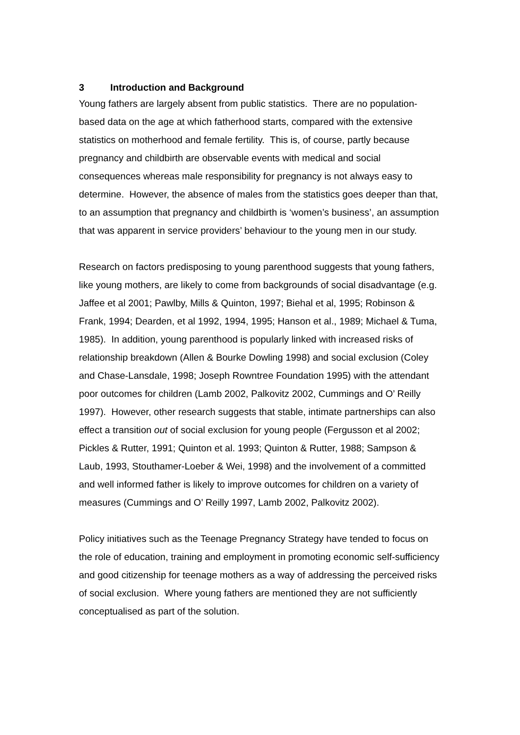3 Introduction and Background
Young fathers are largely absent from public statistics. There are no population- based data on the age at which fatherhood starts, compared with the extensive statistics on motherhood and female fertility. This is, of course, partly because pregnancy and childbirth are observable events with medical and social consequences whereas male responsibility for pregnancy is not always easy to determine. However, the absence of males from the statistics goes deeper than that, to an assumption that pregnancy and childbirth is ‘women’s business’, an assumption that was apparent in service providers’ behaviour to the young men in our study.
Research on factors predisposing to young parenthood suggests that young fathers, like young mothers, are likely to come from backgrounds of social disadvantage (e.g. Jaffee et al 2001; Pawlby, Mills & Quinton, 1997; Biehal et al, 1995; Robinson & Frank, 1994; Dearden, et al 1992, 1994, 1995; Hanson et al., 1989; Michael & Tuma, 1985). In addition, young parenthood is popularly linked with increased risks of relationship breakdown (Allen & Bourke Dowling 1998) and social exclusion (Coley and Chase-Lansdale, 1998; Joseph Rowntree Foundation 1995) with the attendant poor outcomes for children (Lamb 2002, Palkovitz 2002, Cummings and O’ Reilly 1997). However, other research suggests that stable, intimate partnerships can also effect a transition out of social exclusion for young people (Fergusson et al 2002; Pickles & Rutter, 1991; Quinton et al. 1993; Quinton & Rutter, 1988; Sampson & Laub, 1993, Stouthamer-Loeber & Wei, 1998) and the involvement of a committed and well informed father is likely to improve outcomes for children on a variety of measures (Cummings and O’ Reilly 1997, Lamb 2002, Palkovitz 2002).
Policy initiatives such as the Teenage Pregnancy Strategy have tended to focus on the role of education, training and employment in promoting economic self-sufficiency and good citizenship for teenage mothers as a way of addressing the perceived risks of social exclusion. Where young fathers are mentioned they are not sufficiently conceptualised as part of the solution.